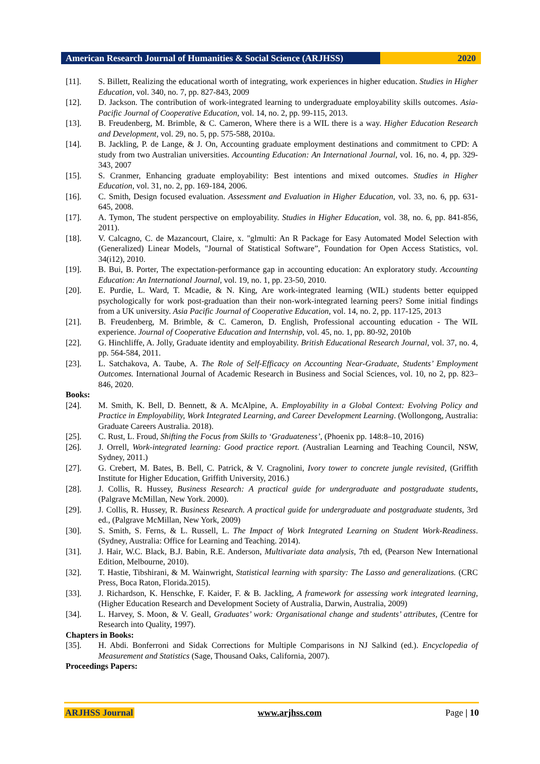American Research Journal of Humanities & Social Science (ARJHSS)
2020
[11]. S. Billett, Realizing the educational worth of integrating, work experiences in higher education. Studies in Higher Education, vol. 340, no. 7, pp. 827-843, 2009
[12]. D. Jackson. The contribution of work-integrated learning to undergraduate employability skills outcomes. Asia-Pacific Journal of Cooperative Education, vol. 14, no. 2, pp. 99-115, 2013.
[13]. B. Freudenberg, M. Brimble, & C. Cameron, Where there is a WIL there is a way. Higher Education Research and Development, vol. 29, no. 5, pp. 575-588, 2010a.
[14]. B. Jackling, P. de Lange, & J. On, Accounting graduate employment destinations and commitment to CPD: A study from two Australian universities. Accounting Education: An International Journal, vol. 16, no. 4, pp. 329-343, 2007
[15]. S. Cranmer, Enhancing graduate employability: Best intentions and mixed outcomes. Studies in Higher Education, vol. 31, no. 2, pp. 169-184, 2006.
[16]. C. Smith, Design focused evaluation. Assessment and Evaluation in Higher Education, vol. 33, no. 6, pp. 631-645, 2008.
[17]. A. Tymon, The student perspective on employability. Studies in Higher Education, vol. 38, no. 6, pp. 841-856, 2011).
[18]. V. Calcagno, C. de Mazancourt, Claire, x. "glmulti: An R Package for Easy Automated Model Selection with (Generalized) Linear Models, "Journal of Statistical Software”, Foundation for Open Access Statistics, vol. 34(i12), 2010.
[19]. B. Bui, B. Porter, The expectation-performance gap in accounting education: An exploratory study. Accounting Education: An International Journal, vol. 19, no. 1, pp. 23-50, 2010.
[20]. E. Purdie, L. Ward, T. Mcadie, & N. King, Are work-integrated learning (WIL) students better equipped psychologically for work post-graduation than their non-work-integrated learning peers? Some initial findings from a UK university. Asia Pacific Journal of Cooperative Education, vol. 14, no. 2, pp. 117-125, 2013
[21]. B. Freudenberg, M. Brimble, & C. Cameron, D. English, Professional accounting education - The WIL experience. Journal of Cooperative Education and Internship, vol. 45, no. 1, pp. 80-92, 2010b
[22]. G. Hinchliffe, A. Jolly, Graduate identity and employability. British Educational Research Journal, vol. 37, no. 4, pp. 564-584, 2011.
[23]. L. Satchakova, A. Taube, A. The Role of Self-Efficacy on Accounting Near-Graduate, Students’ Employment Outcomes. International Journal of Academic Research in Business and Social Sciences, vol. 10, no 2, pp. 823–846, 2020.
Books:
[24]. M. Smith, K. Bell, D. Bennett, & A. McAlpine, A. Employability in a Global Context: Evolving Policy and Practice in Employability, Work Integrated Learning, and Career Development Learning. (Wollongong, Australia: Graduate Careers Australia. 2018).
[25]. C. Rust, L. Froud, Shifting the Focus from Skills to ‘Graduateness’, (Phoenix pp. 148:8–10, 2016)
[26]. J. Orrell, Work-integrated learning: Good practice report. (Australian Learning and Teaching Council, NSW, Sydney, 2011.)
[27]. G. Crebert, M. Bates, B. Bell, C. Patrick, & V. Cragnolini, Ivory tower to concrete jungle revisited, (Griffith Institute for Higher Education, Griffith University, 2016.)
[28]. J. Collis, R. Hussey, Business Research: A practical guide for undergraduate and postgraduate students, (Palgrave McMillan, New York. 2000).
[29]. J. Collis, R. Hussey, R. Business Research. A practical guide for undergraduate and postgraduate students, 3rd ed., (Palgrave McMillan, New York, 2009)
[30]. S. Smith, S. Ferns, & L. Russell, L. The Impact of Work Integrated Learning on Student Work-Readiness. (Sydney, Australia: Office for Learning and Teaching. 2014).
[31]. J. Hair, W.C. Black, B.J. Babin, R.E. Anderson, Multivariate data analysis, 7th ed, (Pearson New International Edition, Melbourne, 2010).
[32]. T. Hastie, Tibshirani, & M. Wainwright, Statistical learning with sparsity: The Lasso and generalizations. (CRC Press, Boca Raton, Florida.2015).
[33]. J. Richardson, K. Henschke, F. Kaider, F. & B. Jackling, A framework for assessing work integrated learning, (Higher Education Research and Development Society of Australia, Darwin, Australia, 2009)
[34]. L. Harvey, S. Moon, & V. Geall, Graduates’ work: Organisational change and students’ attributes, (Centre for Research into Quality, 1997).
Chapters in Books:
[35]. H. Abdi. Bonferroni and Sidak Corrections for Multiple Comparisons in NJ Salkind (ed.). Encyclopedia of Measurement and Statistics (Sage, Thousand Oaks, California, 2007).
Proceedings Papers:
ARJHSS Journal www.arjhss.com Page | 10